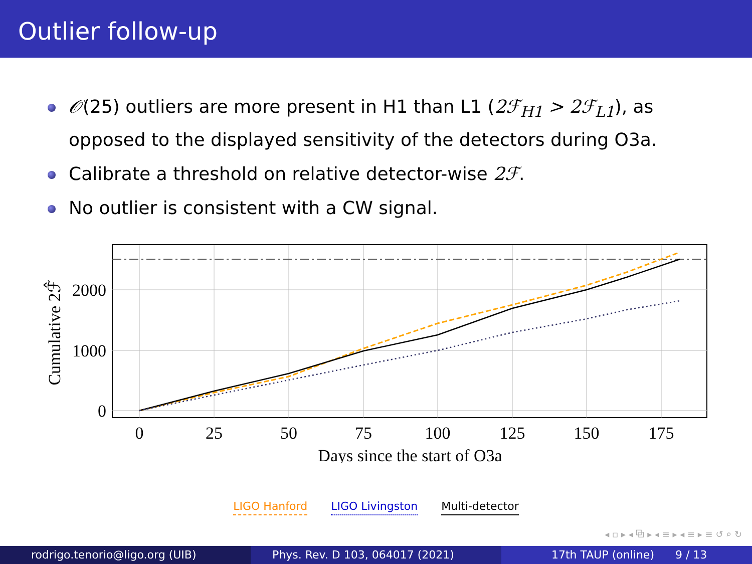Outlier follow-up
𝒪(25) outliers are more present in H1 than L1 (2ℱ<sub>H1</sub> > 2ℱ<sub>L1</sub>), as opposed to the displayed sensitivity of the detectors during O3a.
Calibrate a threshold on relative detector-wise 2ℱ.
No outlier is consistent with a CW signal.
0
25
50
75
100
125
150
175
Days since the start of O3a
0
1000
2000
Cumulative 2ℱ̂
LIGO Hanford LIGO Livingston Multi-detector
◂ ▫ ▸ ◂ ⧉ ▸ ◂ ≡ ▸ ◂ ≡ ▸ ≡ ↺ ⌕ ↻
rodrigo.tenorio@ligo.org (UIB) Phys. Rev. D 103, 064017 (2021) 17th TAUP (online) 9 / 13